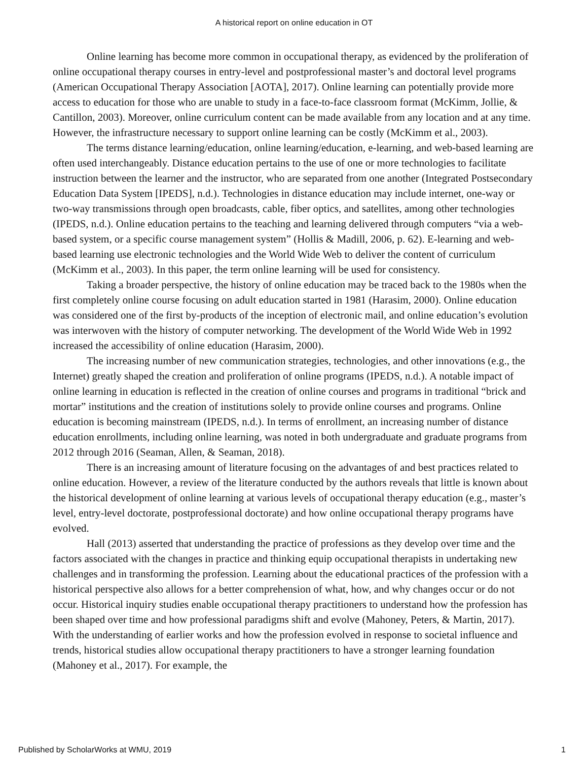A historical report on online education in OT
Online learning has become more common in occupational therapy, as evidenced by the proliferation of online occupational therapy courses in entry-level and postprofessional master’s and doctoral level programs (American Occupational Therapy Association [AOTA], 2017). Online learning can potentially provide more access to education for those who are unable to study in a face-to-face classroom format (McKimm, Jollie, & Cantillon, 2003). Moreover, online curriculum content can be made available from any location and at any time. However, the infrastructure necessary to support online learning can be costly (McKimm et al., 2003).
The terms distance learning/education, online learning/education, e-learning, and web-based learning are often used interchangeably. Distance education pertains to the use of one or more technologies to facilitate instruction between the learner and the instructor, who are separated from one another (Integrated Postsecondary Education Data System [IPEDS], n.d.). Technologies in distance education may include internet, one-way or two-way transmissions through open broadcasts, cable, fiber optics, and satellites, among other technologies (IPEDS, n.d.). Online education pertains to the teaching and learning delivered through computers “via a web-based system, or a specific course management system” (Hollis & Madill, 2006, p. 62). E-learning and web-based learning use electronic technologies and the World Wide Web to deliver the content of curriculum (McKimm et al., 2003). In this paper, the term online learning will be used for consistency.
Taking a broader perspective, the history of online education may be traced back to the 1980s when the first completely online course focusing on adult education started in 1981 (Harasim, 2000). Online education was considered one of the first by-products of the inception of electronic mail, and online education’s evolution was interwoven with the history of computer networking. The development of the World Wide Web in 1992 increased the accessibility of online education (Harasim, 2000).
The increasing number of new communication strategies, technologies, and other innovations (e.g., the Internet) greatly shaped the creation and proliferation of online programs (IPEDS, n.d.). A notable impact of online learning in education is reflected in the creation of online courses and programs in traditional “brick and mortar” institutions and the creation of institutions solely to provide online courses and programs. Online education is becoming mainstream (IPEDS, n.d.). In terms of enrollment, an increasing number of distance education enrollments, including online learning, was noted in both undergraduate and graduate programs from 2012 through 2016 (Seaman, Allen, & Seaman, 2018).
There is an increasing amount of literature focusing on the advantages of and best practices related to online education. However, a review of the literature conducted by the authors reveals that little is known about the historical development of online learning at various levels of occupational therapy education (e.g., master’s level, entry-level doctorate, postprofessional doctorate) and how online occupational therapy programs have evolved.
Hall (2013) asserted that understanding the practice of professions as they develop over time and the factors associated with the changes in practice and thinking equip occupational therapists in undertaking new challenges and in transforming the profession. Learning about the educational practices of the profession with a historical perspective also allows for a better comprehension of what, how, and why changes occur or do not occur. Historical inquiry studies enable occupational therapy practitioners to understand how the profession has been shaped over time and how professional paradigms shift and evolve (Mahoney, Peters, & Martin, 2017). With the understanding of earlier works and how the profession evolved in response to societal influence and trends, historical studies allow occupational therapy practitioners to have a stronger learning foundation (Mahoney et al., 2017). For example, the
Published by ScholarWorks at WMU, 2019 1